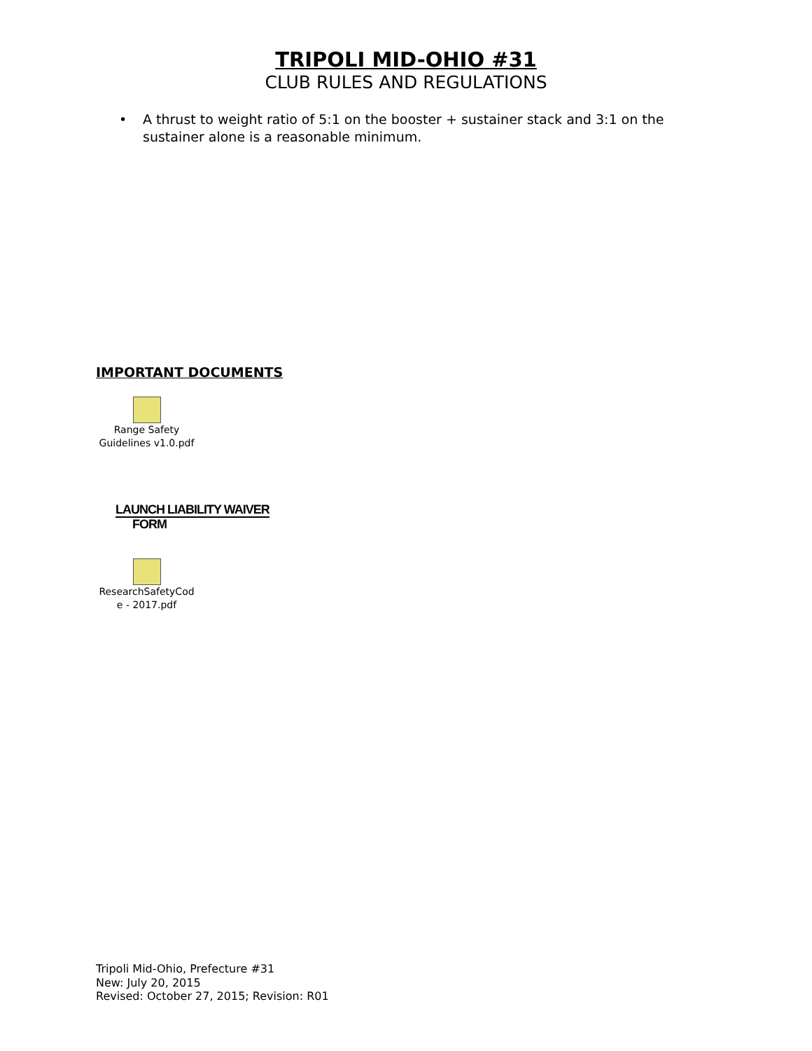TRIPOLI MID-OHIO #31
CLUB RULES AND REGULATIONS
• A thrust to weight ratio of 5:1 on the booster + sustainer stack and 3:1 on the sustainer alone is a reasonable minimum.
IMPORTANT DOCUMENTS
Range Safety
Guidelines v1.0.pdf
LAUNCH LIABILITY WAIVER
FORM
ResearchSafetyCod
e - 2017.pdf
Tripoli Mid-Ohio, Prefecture #31
New: July 20, 2015
Revised: October 27, 2015; Revision: R01